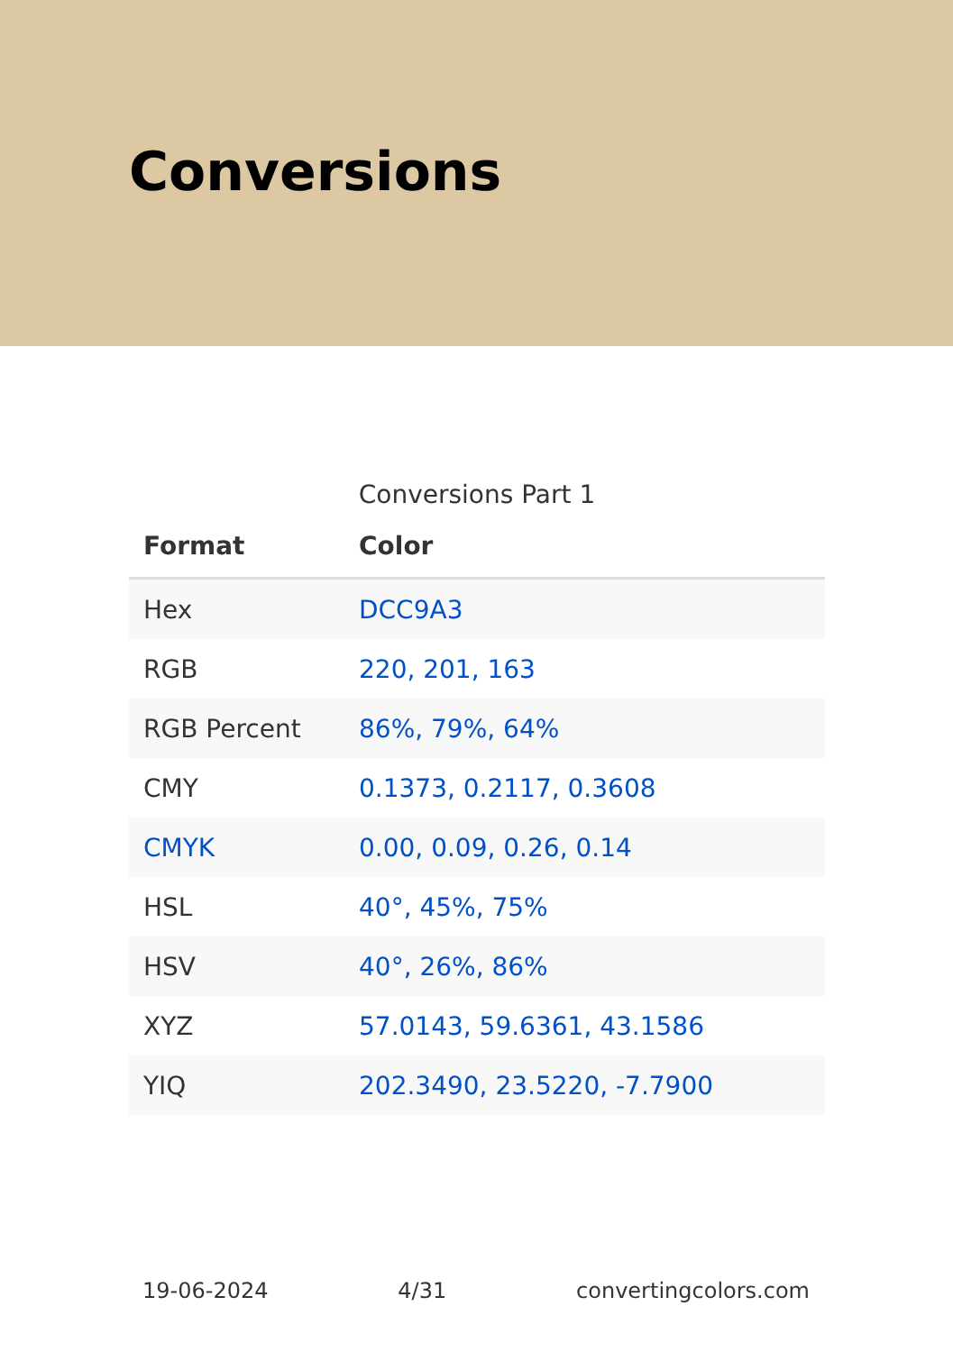Conversions
Conversions Part 1
| Format | Color |
| --- | --- |
| Hex | DCC9A3 |
| RGB | 220, 201, 163 |
| RGB Percent | 86%, 79%, 64% |
| CMY | 0.1373, 0.2117, 0.3608 |
| CMYK | 0.00, 0.09, 0.26, 0.14 |
| HSL | 40°, 45%, 75% |
| HSV | 40°, 26%, 86% |
| XYZ | 57.0143, 59.6361, 43.1586 |
| YIQ | 202.3490, 23.5220, -7.7900 |
19-06-2024 4/31 convertingcolors.com